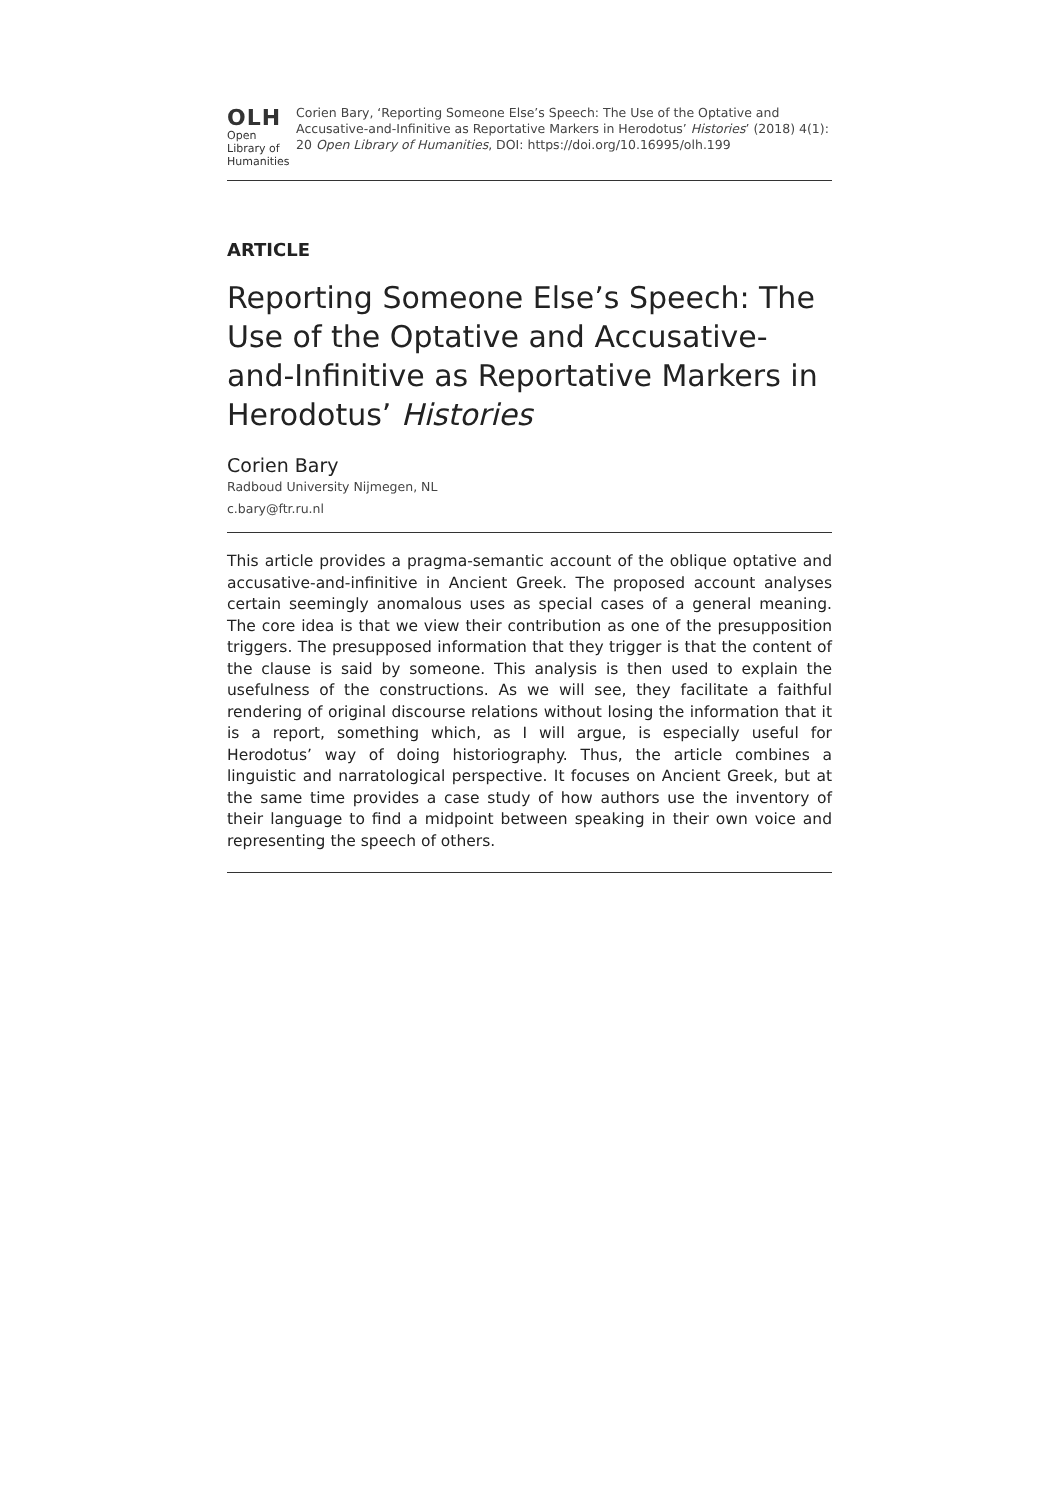OLH
Open Library of Humanities
Corien Bary, ‘Reporting Someone Else’s Speech: The Use of the Optative and Accusative-and-Infinitive as Reportative Markers in Herodotus’ Histories’ (2018) 4(1): 20 Open Library of Humanities, DOI: https://doi.org/10.16995/olh.199
ARTICLE
Reporting Someone Else’s Speech: The Use of the Optative and Accusative-and-Infinitive as Reportative Markers in Herodotus’ Histories
Corien Bary
Radboud University Nijmegen, NL
c.bary@ftr.ru.nl
This article provides a pragma-semantic account of the oblique optative and accusative-and-infinitive in Ancient Greek. The proposed account analyses certain seemingly anomalous uses as special cases of a general meaning. The core idea is that we view their contribution as one of the presupposition triggers. The presupposed information that they trigger is that the content of the clause is said by someone. This analysis is then used to explain the usefulness of the constructions. As we will see, they facilitate a faithful rendering of original discourse relations without losing the information that it is a report, something which, as I will argue, is especially useful for Herodotus’ way of doing historiography. Thus, the article combines a linguistic and narratological perspective. It focuses on Ancient Greek, but at the same time provides a case study of how authors use the inventory of their language to find a midpoint between speaking in their own voice and representing the speech of others.